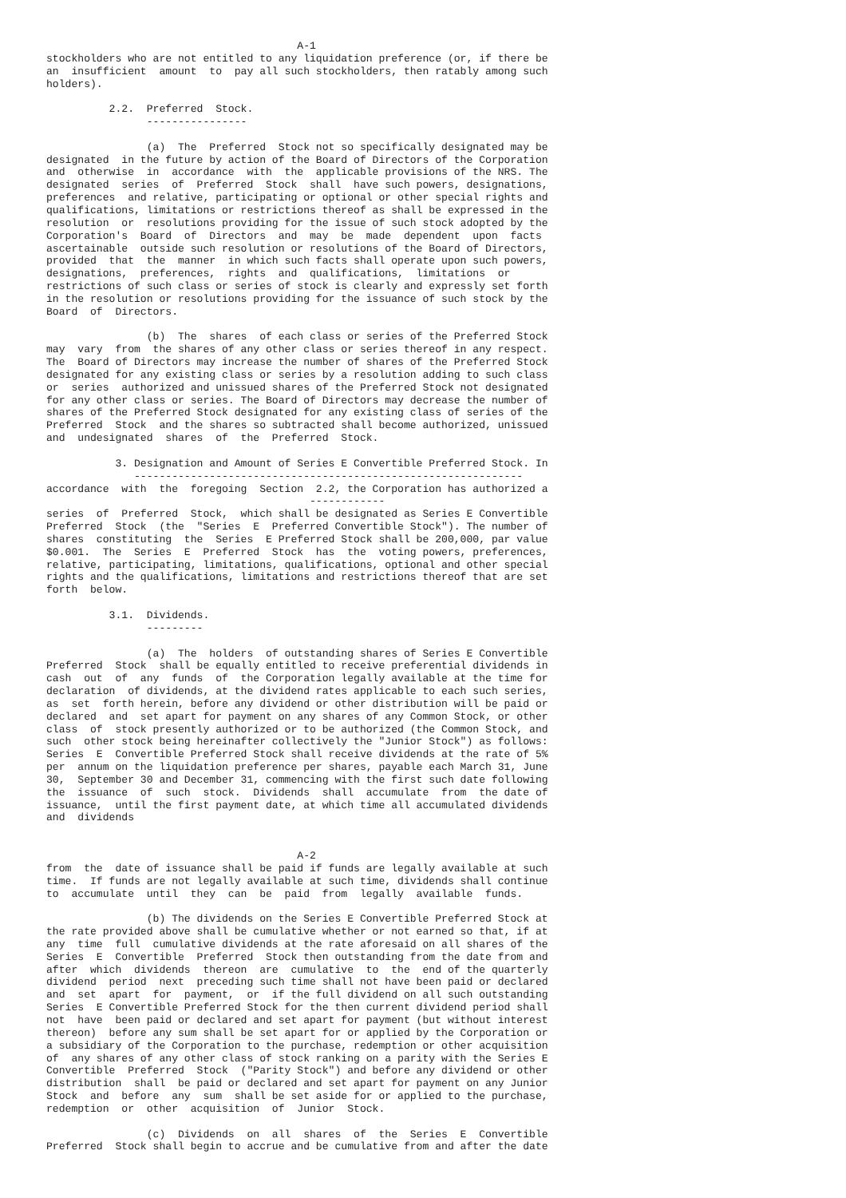A-1
stockholders who are not entitled to any liquidation preference (or, if there be
an  insufficient  amount  to  pay all such stockholders, then ratably among such
holders).

          2.2.  Preferred  Stock.
                ----------------

                (a)  The  Preferred  Stock not so specifically designated may be
designated  in the future by action of the Board of Directors of the Corporation
and  otherwise  in  accordance  with  the  applicable provisions of the NRS. The
designated  series  of  Preferred  Stock  shall  have such powers, designations,
preferences  and relative, participating or optional or other special rights and
qualifications, limitations or restrictions thereof as shall be expressed in the
resolution  or  resolutions providing for the issue of such stock adopted by the
Corporation's  Board  of  Directors  and  may  be  made  dependent  upon  facts
ascertainable  outside such resolution or resolutions of the Board of Directors,
provided  that  the  manner  in which such facts shall operate upon such powers,
designations,  preferences,  rights  and  qualifications,  limitations  or
restrictions of such class or series of stock is clearly and expressly set forth
in the resolution or resolutions providing for the issuance of such stock by the
Board  of  Directors.

                (b)  The  shares  of each class or series of the Preferred Stock
may  vary  from  the shares of any other class or series thereof in any respect.
The  Board of Directors may increase the number of shares of the Preferred Stock
designated for any existing class or series by a resolution adding to such class
or  series  authorized and unissued shares of the Preferred Stock not designated
for any other class or series. The Board of Directors may decrease the number of
shares of the Preferred Stock designated for any existing class of series of the
Preferred  Stock  and the shares so subtracted shall become authorized, unissued
and  undesignated  shares  of  the  Preferred  Stock.

           3. Designation and Amount of Series E Convertible Preferred Stock. In
              --------------------------------------------------------------
accordance  with  the  foregoing  Section  2.2, the Corporation has authorized a
                                          ------------
series  of  Preferred  Stock,  which shall be designated as Series E Convertible
Preferred  Stock  (the  "Series  E  Preferred Convertible Stock"). The number of
shares  constituting  the  Series  E Preferred Stock shall be 200,000, par value
$0.001.  The  Series  E  Preferred  Stock  has  the  voting powers, preferences,
relative, participating, limitations, qualifications, optional and other special
rights and the qualifications, limitations and restrictions thereof that are set
forth  below.

          3.1.  Dividends.
                ---------

                (a)  The  holders  of outstanding shares of Series E Convertible
Preferred  Stock  shall be equally entitled to receive preferential dividends in
cash  out  of  any  funds  of  the Corporation legally available at the time for
declaration  of dividends, at the dividend rates applicable to each such series,
as  set  forth herein, before any dividend or other distribution will be paid or
declared  and  set apart for payment on any shares of any Common Stock, or other
class  of  stock presently authorized or to be authorized (the Common Stock, and
such  other stock being hereinafter collectively the "Junior Stock") as follows:
Series  E  Convertible Preferred Stock shall receive dividends at the rate of 5%
per  annum on the liquidation preference per shares, payable each March 31, June
30,  September 30 and December 31, commencing with the first such date following
the  issuance  of  such  stock.  Dividends  shall  accumulate  from  the date of
issuance,  until the first payment date, at which time all accumulated dividends
and  dividends


                                        A-2
from  the  date of issuance shall be paid if funds are legally available at such
time.  If funds are not legally available at such time, dividends shall continue
to  accumulate  until  they  can  be  paid  from  legally  available  funds.

                (b) The dividends on the Series E Convertible Preferred Stock at
the rate provided above shall be cumulative whether or not earned so that, if at
any  time  full  cumulative dividends at the rate aforesaid on all shares of the
Series  E  Convertible  Preferred  Stock then outstanding from the date from and
after  which  dividends  thereon  are  cumulative  to  the  end of the quarterly
dividend  period  next  preceding such time shall not have been paid or declared
and  set  apart  for  payment,  or  if the full dividend on all such outstanding
Series  E Convertible Preferred Stock for the then current dividend period shall
not  have  been paid or declared and set apart for payment (but without interest
thereon)  before any sum shall be set apart for or applied by the Corporation or
a subsidiary of the Corporation to the purchase, redemption or other acquisition
of  any shares of any other class of stock ranking on a parity with the Series E
Convertible  Preferred  Stock  ("Parity Stock") and before any dividend or other
distribution  shall  be paid or declared and set apart for payment on any Junior
Stock  and  before  any  sum  shall be set aside for or applied to the purchase,
redemption  or  other  acquisition  of  Junior  Stock.

                (c)  Dividends  on  all  shares  of  the  Series  E  Convertible
Preferred  Stock shall begin to accrue and be cumulative from and after the date